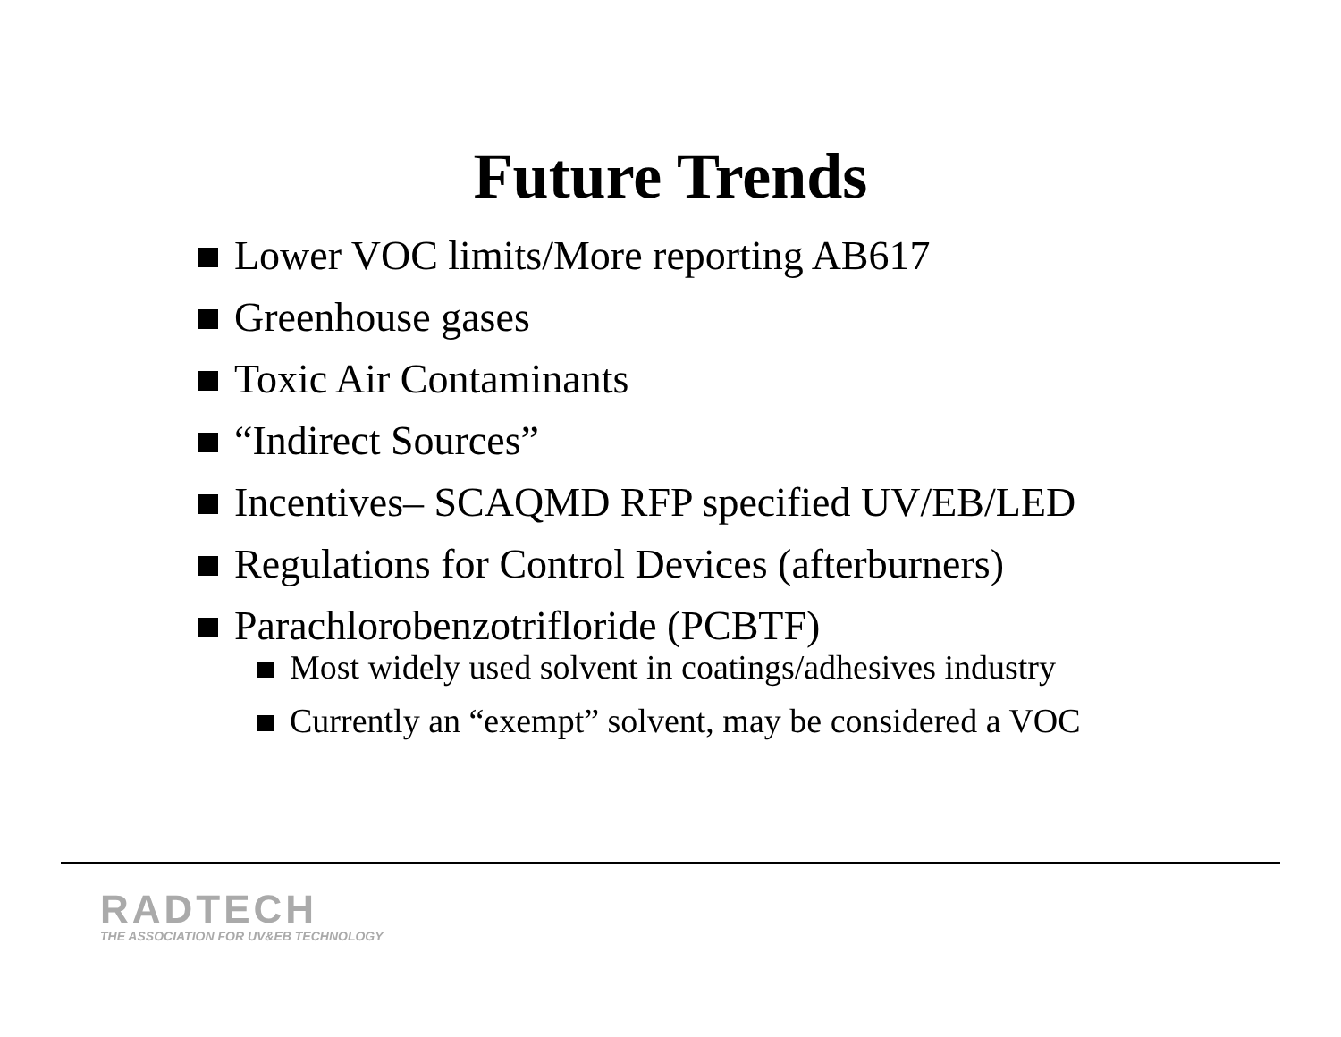Future Trends
Lower VOC limits/More reporting AB617
Greenhouse gases
Toxic Air Contaminants
“Indirect Sources”
Incentives– SCAQMD RFP specified UV/EB/LED
Regulations for Control Devices (afterburners)
Parachlorobenzotrifloride (PCBTF)
Most widely used solvent in coatings/adhesives industry
Currently an “exempt” solvent, may be considered a VOC
RADTECH
THE ASSOCIATION FOR UV&EB TECHNOLOGY